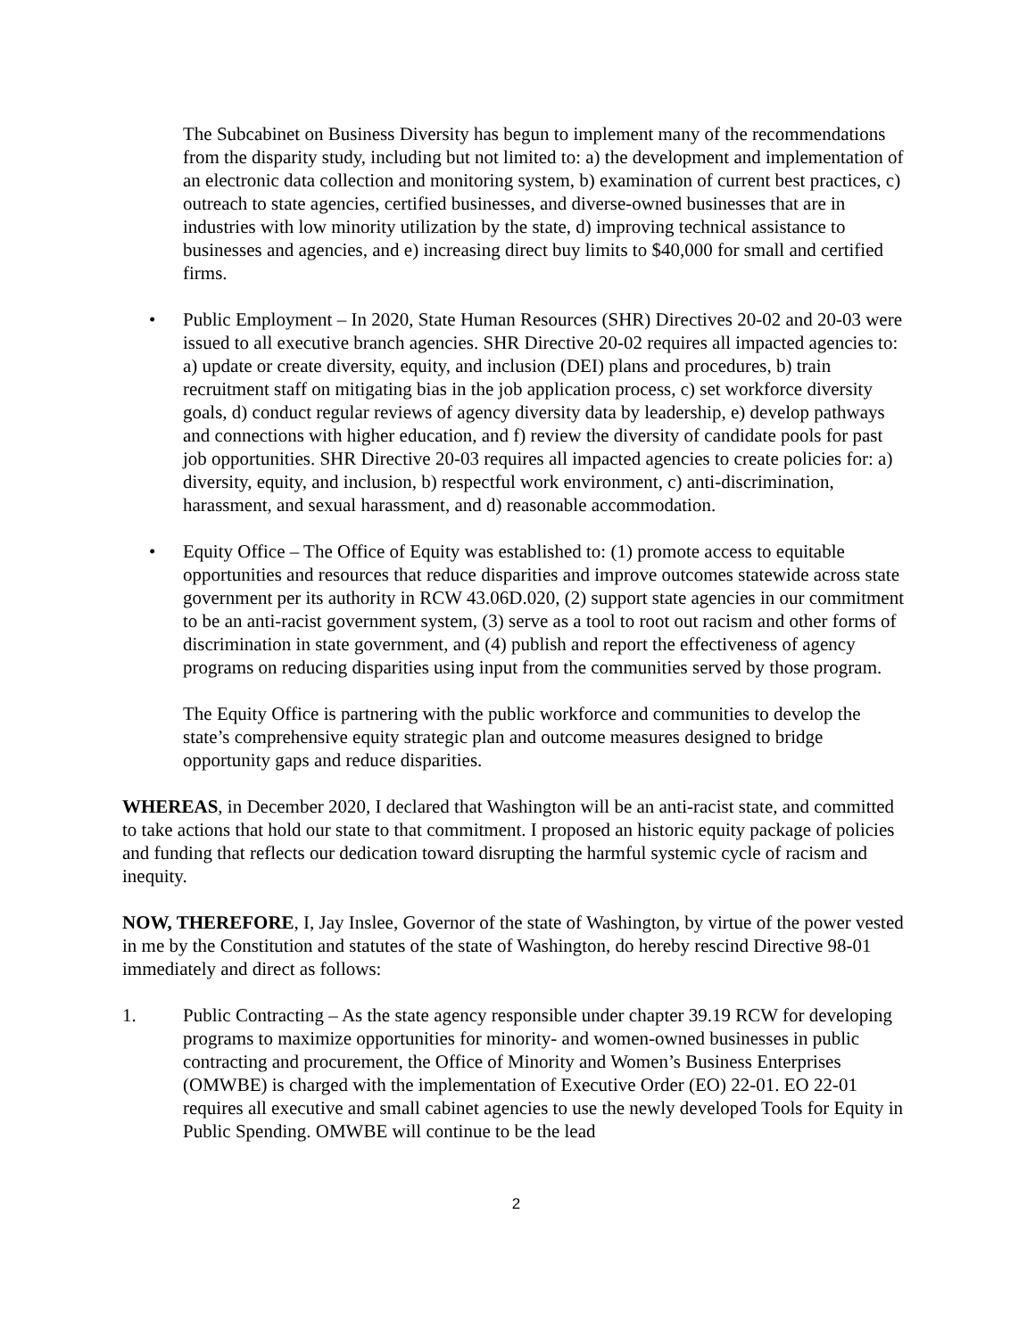The Subcabinet on Business Diversity has begun to implement many of the recommendations from the disparity study, including but not limited to: a) the development and implementation of an electronic data collection and monitoring system, b) examination of current best practices, c) outreach to state agencies, certified businesses, and diverse-owned businesses that are in industries with low minority utilization by the state, d) improving technical assistance to businesses and agencies, and e) increasing direct buy limits to $40,000 for small and certified firms.
• Public Employment – In 2020, State Human Resources (SHR) Directives 20-02 and 20-03 were issued to all executive branch agencies. SHR Directive 20-02 requires all impacted agencies to: a) update or create diversity, equity, and inclusion (DEI) plans and procedures, b) train recruitment staff on mitigating bias in the job application process, c) set workforce diversity goals, d) conduct regular reviews of agency diversity data by leadership, e) develop pathways and connections with higher education, and f) review the diversity of candidate pools for past job opportunities. SHR Directive 20-03 requires all impacted agencies to create policies for: a) diversity, equity, and inclusion, b) respectful work environment, c) anti-discrimination, harassment, and sexual harassment, and d) reasonable accommodation.
• Equity Office – The Office of Equity was established to: (1) promote access to equitable opportunities and resources that reduce disparities and improve outcomes statewide across state government per its authority in RCW 43.06D.020, (2) support state agencies in our commitment to be an anti-racist government system, (3) serve as a tool to root out racism and other forms of discrimination in state government, and (4) publish and report the effectiveness of agency programs on reducing disparities using input from the communities served by those program.
The Equity Office is partnering with the public workforce and communities to develop the state’s comprehensive equity strategic plan and outcome measures designed to bridge opportunity gaps and reduce disparities.
WHEREAS, in December 2020, I declared that Washington will be an anti-racist state, and committed to take actions that hold our state to that commitment. I proposed an historic equity package of policies and funding that reflects our dedication toward disrupting the harmful systemic cycle of racism and inequity.
NOW, THEREFORE, I, Jay Inslee, Governor of the state of Washington, by virtue of the power vested in me by the Constitution and statutes of the state of Washington, do hereby rescind Directive 98-01 immediately and direct as follows:
1. Public Contracting – As the state agency responsible under chapter 39.19 RCW for developing programs to maximize opportunities for minority- and women-owned businesses in public contracting and procurement, the Office of Minority and Women’s Business Enterprises (OMWBE) is charged with the implementation of Executive Order (EO) 22-01. EO 22-01 requires all executive and small cabinet agencies to use the newly developed Tools for Equity in Public Spending. OMWBE will continue to be the lead
2